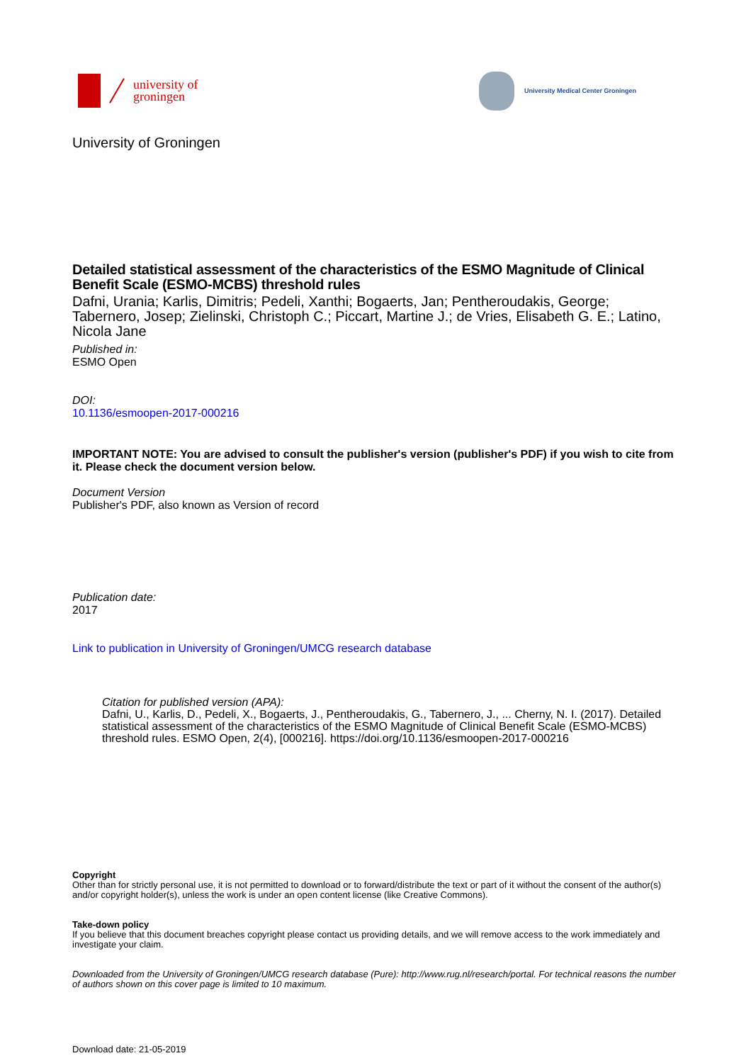university of
groningen
University Medical Center Groningen
University of Groningen
Detailed statistical assessment of the characteristics of the ESMO Magnitude of Clinical Benefit Scale (ESMO-MCBS) threshold rules
Dafni, Urania; Karlis, Dimitris; Pedeli, Xanthi; Bogaerts, Jan; Pentheroudakis, George; Tabernero, Josep; Zielinski, Christoph C.; Piccart, Martine J.; de Vries, Elisabeth G. E.; Latino, Nicola Jane
Published in:
ESMO Open
DOI:
10.1136/esmoopen-2017-000216
IMPORTANT NOTE: You are advised to consult the publisher's version (publisher's PDF) if you wish to cite from it. Please check the document version below.
Document Version
Publisher's PDF, also known as Version of record
Publication date:
2017
Link to publication in University of Groningen/UMCG research database
Citation for published version (APA):
Dafni, U., Karlis, D., Pedeli, X., Bogaerts, J., Pentheroudakis, G., Tabernero, J., ... Cherny, N. I. (2017). Detailed statistical assessment of the characteristics of the ESMO Magnitude of Clinical Benefit Scale (ESMO-MCBS) threshold rules. ESMO Open, 2(4), [000216]. https://doi.org/10.1136/esmoopen-2017-000216
Copyright
Other than for strictly personal use, it is not permitted to download or to forward/distribute the text or part of it without the consent of the author(s) and/or copyright holder(s), unless the work is under an open content license (like Creative Commons).
Take-down policy
If you believe that this document breaches copyright please contact us providing details, and we will remove access to the work immediately and investigate your claim.
Downloaded from the University of Groningen/UMCG research database (Pure): http://www.rug.nl/research/portal. For technical reasons the number of authors shown on this cover page is limited to 10 maximum.
Download date: 21-05-2019